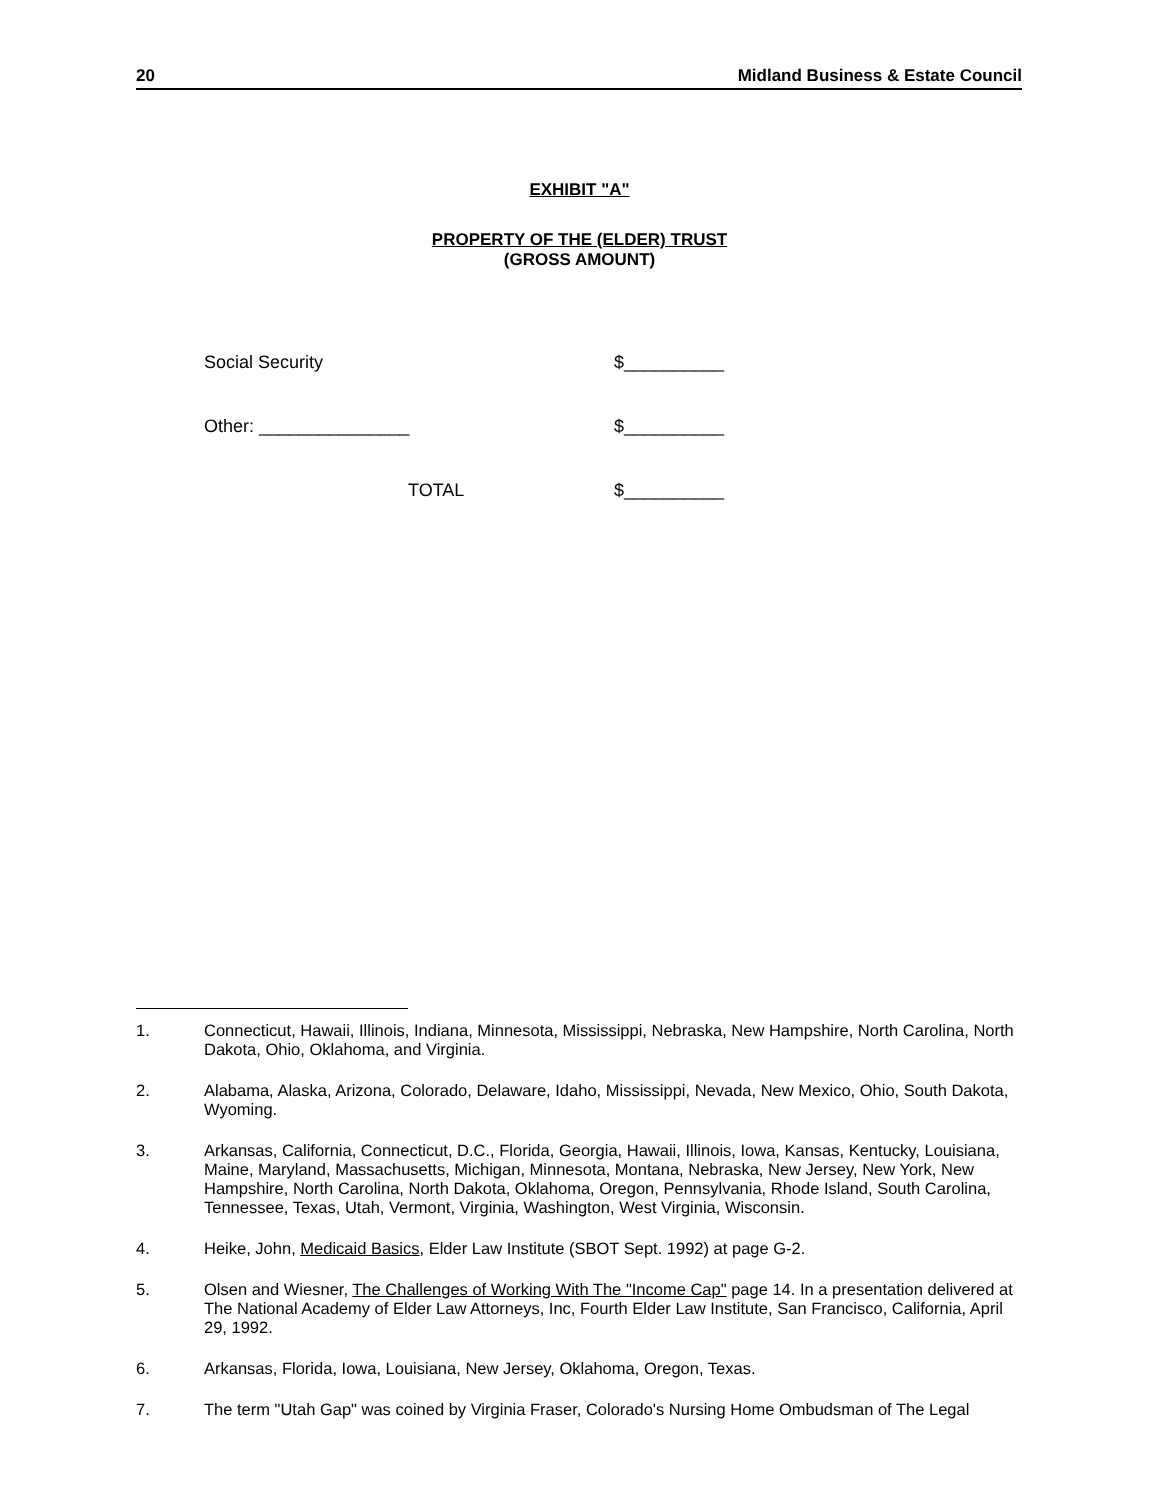20 Midland Business & Estate Council
EXHIBIT "A"
PROPERTY OF THE (ELDER) TRUST
(GROSS AMOUNT)
Social Security $__________
Other: _______________ $__________
TOTAL $__________
1. Connecticut, Hawaii, Illinois, Indiana, Minnesota, Mississippi, Nebraska, New Hampshire, North Carolina, North Dakota, Ohio, Oklahoma, and Virginia.
2. Alabama, Alaska, Arizona, Colorado, Delaware, Idaho, Mississippi, Nevada, New Mexico, Ohio, South Dakota, Wyoming.
3. Arkansas, California, Connecticut, D.C., Florida, Georgia, Hawaii, Illinois, Iowa, Kansas, Kentucky, Louisiana, Maine, Maryland, Massachusetts, Michigan, Minnesota, Montana, Nebraska, New Jersey, New York, New Hampshire, North Carolina, North Dakota, Oklahoma, Oregon, Pennsylvania, Rhode Island, South Carolina, Tennessee, Texas, Utah, Vermont, Virginia, Washington, West Virginia, Wisconsin.
4. Heike, John, Medicaid Basics, Elder Law Institute (SBOT Sept. 1992) at page G-2.
5. Olsen and Wiesner, The Challenges of Working With The "Income Cap" page 14. In a presentation delivered at The National Academy of Elder Law Attorneys, Inc, Fourth Elder Law Institute, San Francisco, California, April 29, 1992.
6. Arkansas, Florida, Iowa, Louisiana, New Jersey, Oklahoma, Oregon, Texas.
7. The term "Utah Gap" was coined by Virginia Fraser, Colorado's Nursing Home Ombudsman of The Legal